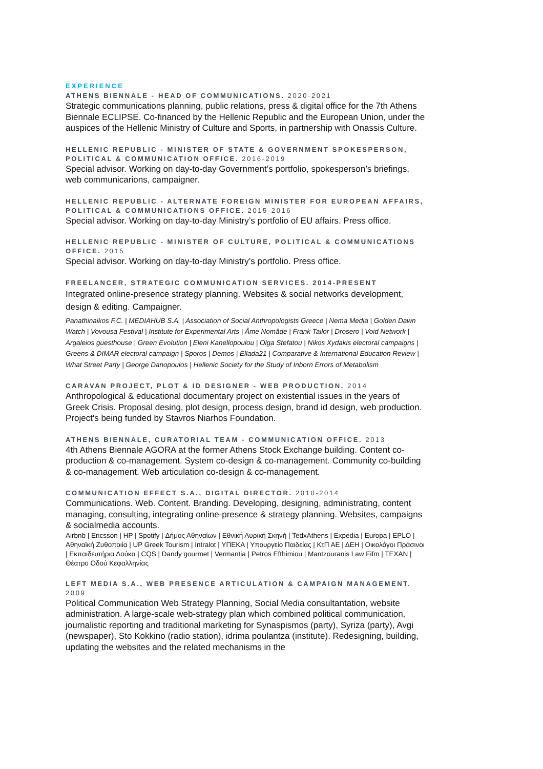EXPERIENCE
ATHENS BIENNALE - HEAD OF COMMUNICATIONS. 2020-2021
Strategic communications planning, public relations, press & digital office for the 7th Athens Biennale ECLIPSE. Co-financed by the Hellenic Republic and the European Union, under the auspices of the Hellenic Ministry of Culture and Sports, in partnership with Onassis Culture.
HELLENIC REPUBLIC - MINISTER OF STATE & GOVERNMENT SPOKESPERSON, POLITICAL & COMMUNICATION OFFICE. 2016-2019
Special advisor. Working on day-to-day Government’s portfolio, spokesperson’s briefings, web communicarions, campaigner.
HELLENIC REPUBLIC - ALTERNATE FOREIGN MINISTER FOR EUROPEAN AFFAIRS, POLITICAL & COMMUNICATIONS OFFICE. 2015-2016
Special advisor. Working on day-to-day Ministry’s portfolio of EU affairs. Press office.
HELLENIC REPUBLIC - MINISTER OF CULTURE, POLITICAL & COMMUNICATIONS OFFICE. 2015
Special advisor. Working on day-to-day Ministry’s portfolio. Press office.
FREELANCER, STRATEGIC COMMUNICATION SERVICES. 2014-PRESENT
Integrated online-presence strategy planning. Websites & social networks development, design & editing. Campaigner.
Panathinaikos F.C. | MEDIAHUB S.A. | Association of Social Anthropologists Greece | Nema Media | Golden Dawn Watch | Vovousa Festival | Institute for Experimental Arts | Âme Nomâde | Frank Tailor | Drosero | Void Network | Argaleios guesthouse | Green Evolution | Eleni Kanellopoulou | Olga Stefatou | Nikos Xydakis electoral campaigns | Greens & DIMAR electoral campaign | Sporos | Demos | Ellada21 | Comparative & International Education Review | What Street Party | George Danopoulos | Hellenic Society for the Study of Inborn Errors of Metabolism
CARAVAN PROJECT, PLOT & ID DESIGNER - WEB PRODUCTION. 2014
Anthropological & educational documentary project on existential issues in the years of Greek Crisis. Proposal desing, plot design, process design, brand id design, web production. Project's being funded by Stavros Niarhos Foundation.
ATHENS BIENNALE, CURATORIAL TEAM - COMMUNICATION OFFICE. 2013
4th Athens Biennale AGORA at the former Athens Stock Exchange building. Content co-production & co-management. System co-design & co-management. Community co-building & co-management. Web articulation co-design & co-management.
COMMUNICATION EFFECT S.A., DIGITAL DIRECTOR. 2010-2014
Communications. Web. Content. Branding. Developing, designing, administrating, content managing, consulting, integrating online-presence & strategy planning. Websites, campaigns & socialmedia accounts.
Airbnb | Ericsson | HP | Spotify | Δήμος Αθηναίων | Εθνική Λυρική Σκηνή | TedxAthens | Expedia | Europa | EPLO | Αθηναϊκή Ζυθοποιία | UP Greek Tourism | Intralot | ΥΠΕΚΑ | Υπουργείο Παιδείας | ΚτΠ ΑΕ | ΔΕΗ | Οικολόγοι Πράσινοι | Εκπαιδευτήρια Δούκα | CQS | Dandy gourmet | Vermantia | Petros Efthimiou | Mantzouranis Law Fifm | TEXAN | Θέατρο Οδού Κεφαλληνίας
LEFT MEDIA S.A., WEB PRESENCE ARTICULATION & CAMPAIGN MANAGEMENT. 2009
Political Communication Web Strategy Planning, Social Media consultantation, website administration. A large-scale web-strategy plan which combined political communication, journalistic reporting and traditional marketing for Synaspismos (party), Syriza (party), Avgi (newspaper), Sto Kokkino (radio station), idrima poulantza (institute). Redesigning, building, updating the websites and the related mechanisms in the